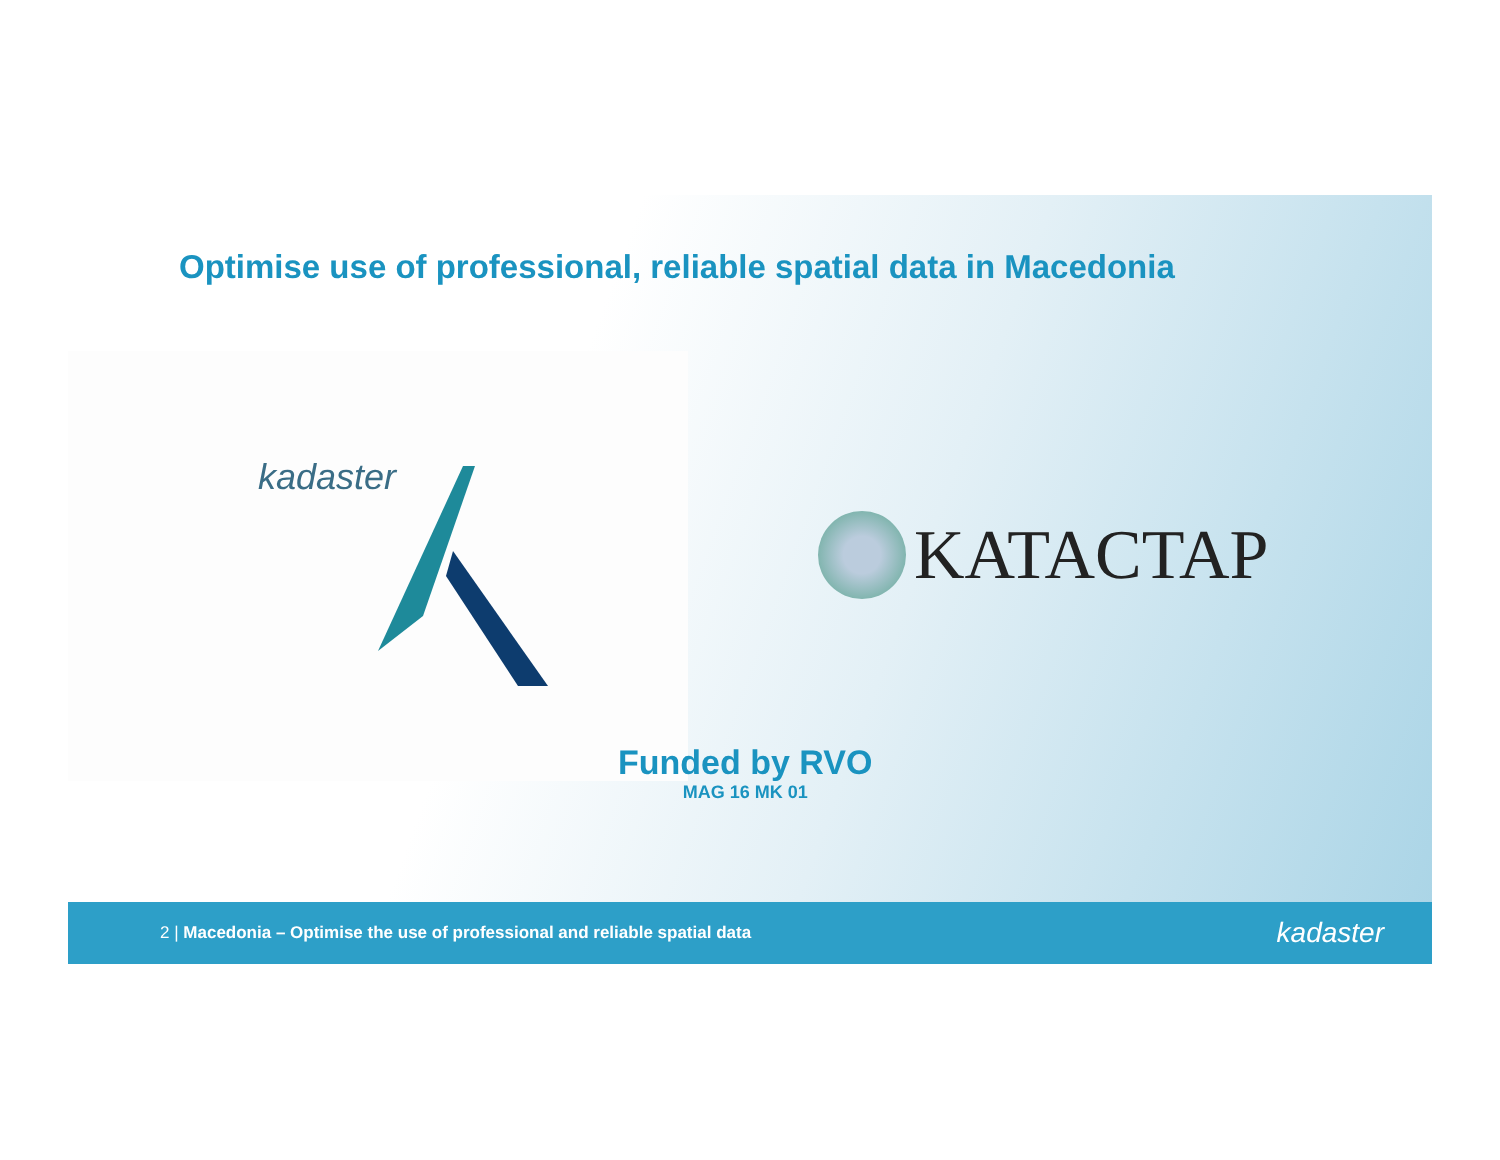Optimise use of professional, reliable spatial data in Macedonia
kadaster
KATACTAP
Funded by RVO
MAG 16 MK 01
2 | Macedonia – Optimise the use of professional and reliable spatial data kadaster